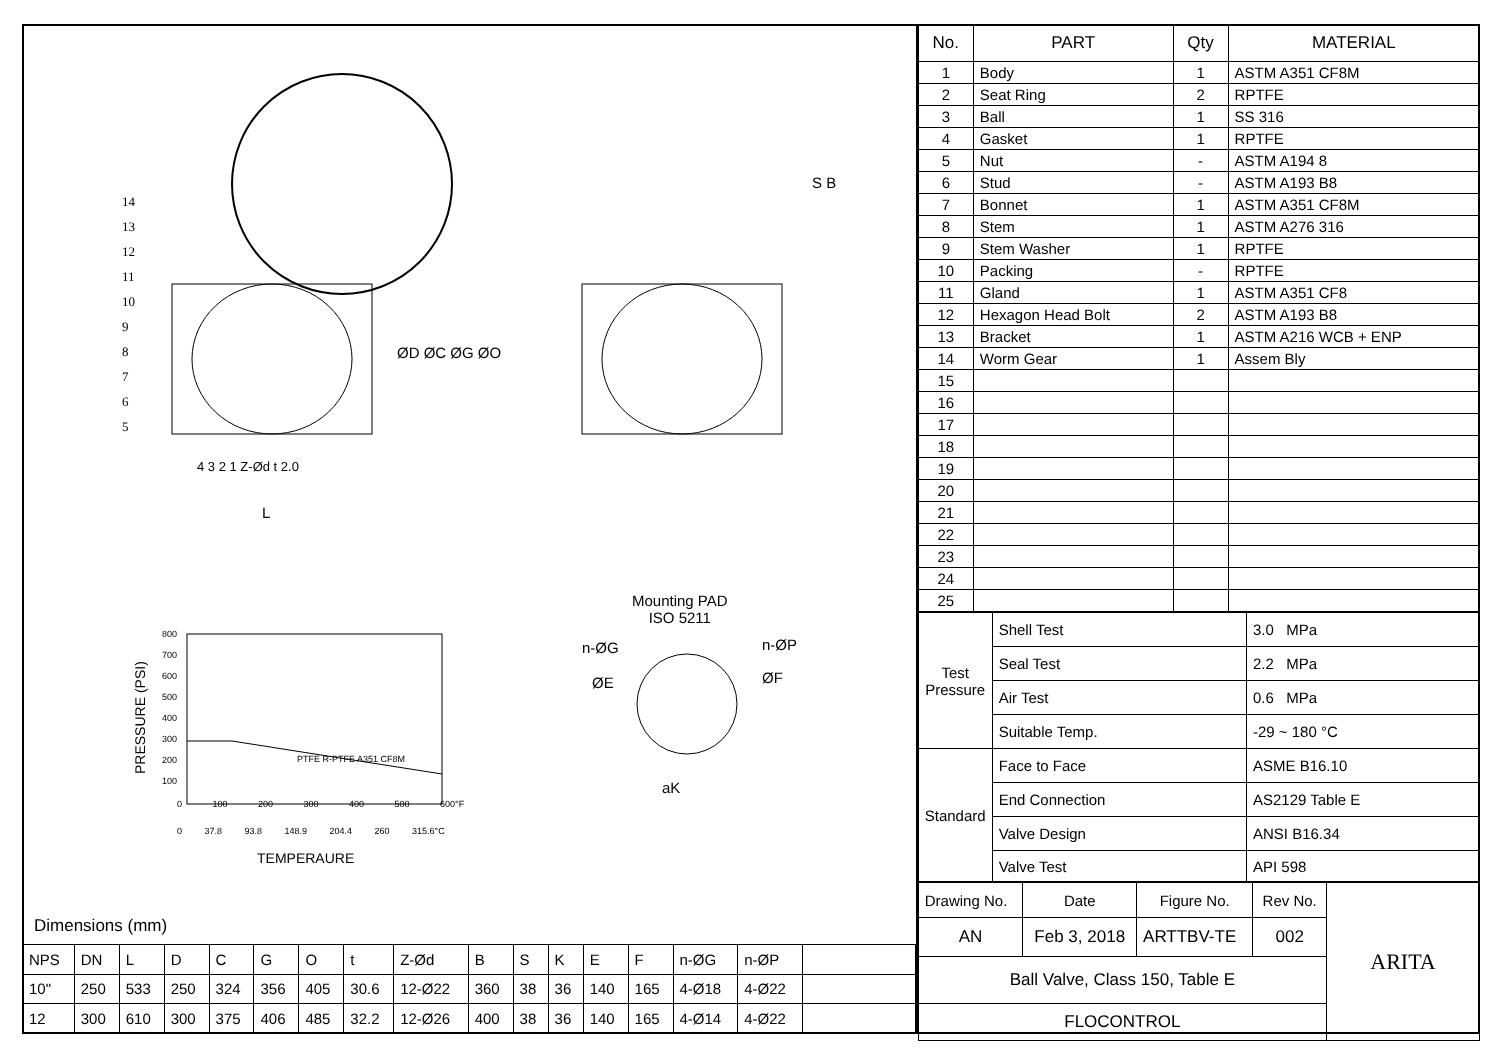14
13
12
11
10
9
8
7
6
5
4 3 2 1 Z-Ød t 2.0
L
ØD ØC ØG ØO
S B
Mounting PAD
ISO 5211
n-ØG n-ØP
ØE ØF
aK
800
700
600
500
400
300
200
100
PRESSURE (PSI)
PTFE R-PTFE A351 CF8M
0 100 200 300 400 500 600°F
0 37.8 93.8 148.9 204.4 260 315.6°C
TEMPERAURE
Dimensions (mm)
| NPS | DN | L | D | C | G | O | t | Z-Ød | B | S | K | E | F | n-ØG | n-ØP | |
| 10" | 250 | 533 | 250 | 324 | 356 | 405 | 30.6 | 12-Ø22 | 360 | 38 | 36 | 140 | 165 | 4-Ø18 | 4-Ø22 | |
| 12 | 300 | 610 | 300 | 375 | 406 | 485 | 32.2 | 12-Ø26 | 400 | 38 | 36 | 140 | 165 | 4-Ø14 | 4-Ø22 | |
| No. | PART | Qty | MATERIAL |
| --- | --- | --- | --- |
| 1 | Body | 1 | ASTM A351 CF8M |
| 2 | Seat Ring | 2 | RPTFE |
| 3 | Ball | 1 | SS 316 |
| 4 | Gasket | 1 | RPTFE |
| 5 | Nut | - | ASTM A194 8 |
| 6 | Stud | - | ASTM A193 B8 |
| 7 | Bonnet | 1 | ASTM A351 CF8M |
| 8 | Stem | 1 | ASTM A276 316 |
| 9 | Stem Washer | 1 | RPTFE |
| 10 | Packing | - | RPTFE |
| 11 | Gland | 1 | ASTM A351 CF8 |
| 12 | Hexagon Head Bolt | 2 | ASTM A193 B8 |
| 13 | Bracket | 1 | ASTM A216 WCB + ENP |
| 14 | Worm Gear | 1 | Assem Bly |
| 15 | | | |
| 16 | | | |
| 17 | | | |
| 18 | | | |
| 19 | | | |
| 20 | | | |
| 21 | | | |
| 22 | | | |
| 23 | | | |
| 24 | | | |
| 25 | | | |
| Test Pressure | Shell Test | 3.0 MPa |
| | Seal Test | 2.2 MPa |
| | Air Test | 0.6 MPa |
| | Suitable Temp. | -29 ~ 180 °C |
| Standard | Face to Face | ASME B16.10 |
| | End Connection | AS2129 Table E |
| | Valve Design | ANSI B16.34 |
| | Valve Test | API 598 |
| Drawing No. | Date | Figure No. | Rev No. | ARITA |
| AN | Feb 3, 2018 | ARTTBV-TE | 002 | |
| Ball Valve, Class 150, Table E | | | | |
| FLOCONTROL | | | | |